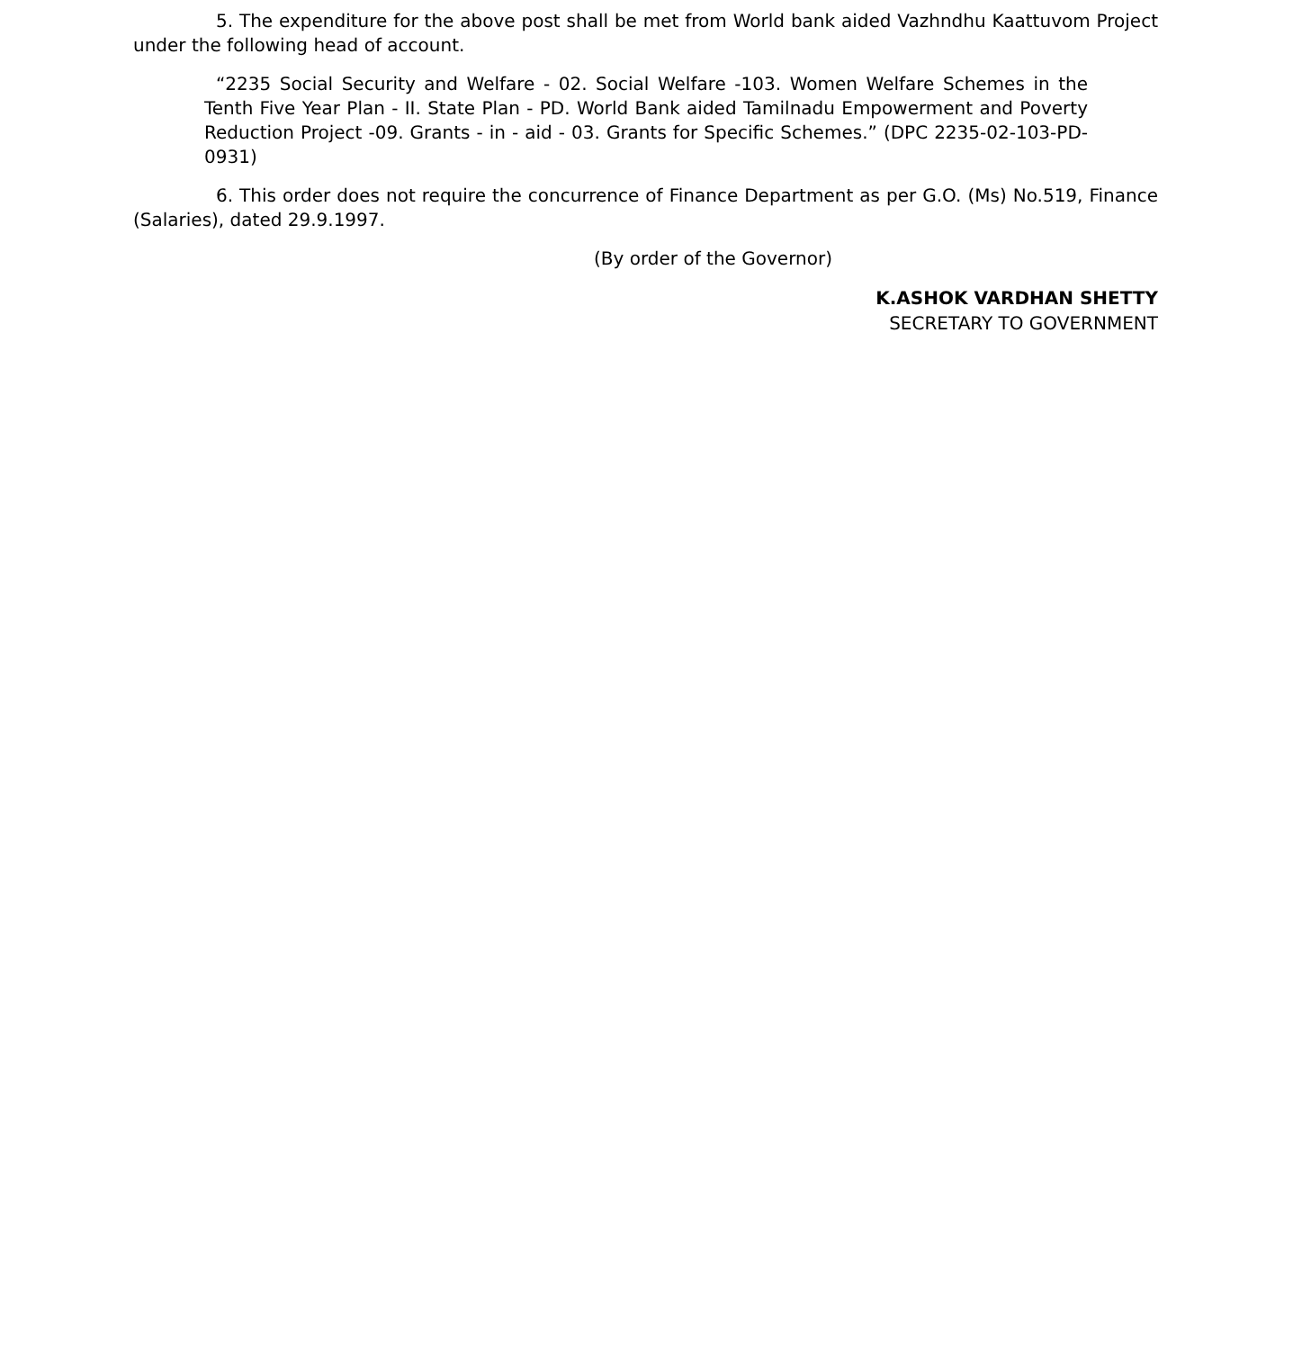5. The expenditure for the above post shall be met from World bank aided Vazhndhu Kaattuvom Project under the following head of account.
“2235 Social Security and Welfare - 02. Social Welfare -103. Women Welfare Schemes in the Tenth Five Year Plan - II. State Plan - PD. World Bank aided Tamilnadu Empowerment and Poverty Reduction Project -09. Grants - in - aid - 03. Grants for Specific Schemes.” (DPC 2235-02-103-PD-0931)
6. This order does not require the concurrence of Finance Department as per G.O. (Ms) No.519, Finance (Salaries), dated 29.9.1997.
(By order of the Governor)
K.ASHOK VARDHAN SHETTY
SECRETARY TO GOVERNMENT